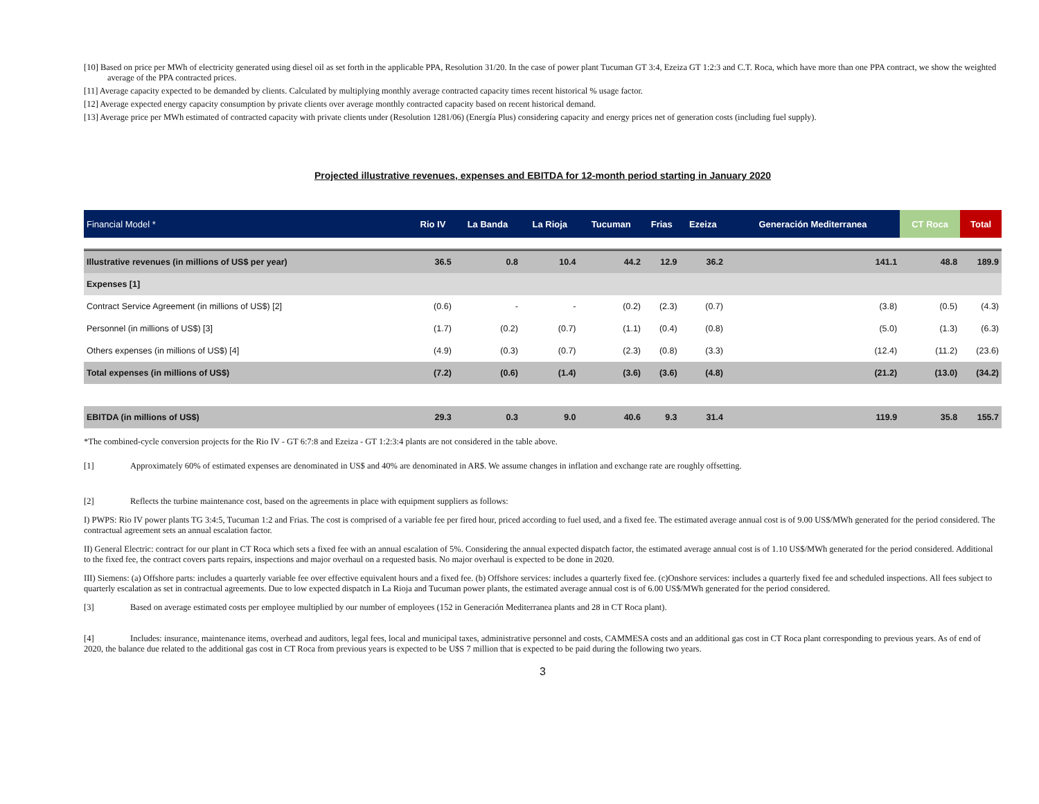[10] Based on price per MWh of electricity generated using diesel oil as set forth in the applicable PPA, Resolution 31/20. In the case of power plant Tucuman GT 3:4, Ezeiza GT 1:2:3 and C.T. Roca, which have more than one PPA contract, we show the weighted average of the PPA contracted prices.
[11] Average capacity expected to be demanded by clients. Calculated by multiplying monthly average contracted capacity times recent historical % usage factor.
[12] Average expected energy capacity consumption by private clients over average monthly contracted capacity based on recent historical demand.
[13] Average price per MWh estimated of contracted capacity with private clients under (Resolution 1281/06) (Energía Plus) considering capacity and energy prices net of generation costs (including fuel supply).
Projected illustrative revenues, expenses and EBITDA for 12-month period starting in January 2020
| Financial Model * | Rio IV | La Banda | La Rioja | Tucuman | Frias | Ezeiza | Generación Mediterranea | CT Roca | Total |
| --- | --- | --- | --- | --- | --- | --- | --- | --- | --- |
| Illustrative revenues (in millions of US$ per year) | 36.5 | 0.8 | 10.4 | 44.2 | 12.9 | 36.2 | 141.1 | 48.8 | 189.9 |
| Expenses [1] | | | | | | | | | |
| Contract Service Agreement (in millions of US$) [2] | (0.6) | - | - | (0.2) | (2.3) | (0.7) | (3.8) | (0.5) | (4.3) |
| Personnel (in millions of US$) [3] | (1.7) | (0.2) | (0.7) | (1.1) | (0.4) | (0.8) | (5.0) | (1.3) | (6.3) |
| Others expenses (in millions of US$) [4] | (4.9) | (0.3) | (0.7) | (2.3) | (0.8) | (3.3) | (12.4) | (11.2) | (23.6) |
| Total expenses (in millions of US$) | (7.2) | (0.6) | (1.4) | (3.6) | (3.6) | (4.8) | (21.2) | (13.0) | (34.2) |
| EBITDA (in millions of US$) | 29.3 | 0.3 | 9.0 | 40.6 | 9.3 | 31.4 | 119.9 | 35.8 | 155.7 |
*The combined-cycle conversion projects for the Rio IV - GT 6:7:8 and Ezeiza - GT 1:2:3:4 plants are not considered in the table above.
[1] Approximately 60% of estimated expenses are denominated in US$ and 40% are denominated in AR$. We assume changes in inflation and exchange rate are roughly offsetting.
[2] Reflects the turbine maintenance cost, based on the agreements in place with equipment suppliers as follows:
I) PWPS: Rio IV power plants TG 3:4:5, Tucuman 1:2 and Frias. The cost is comprised of a variable fee per fired hour, priced according to fuel used, and a fixed fee. The estimated average annual cost is of 9.00 US$/MWh generated for the period considered. The contractual agreement sets an annual escalation factor.
II) General Electric: contract for our plant in CT Roca which sets a fixed fee with an annual escalation of 5%. Considering the annual expected dispatch factor, the estimated average annual cost is of 1.10 US$/MWh generated for the period considered. Additional to the fixed fee, the contract covers parts repairs, inspections and major overhaul on a requested basis. No major overhaul is expected to be done in 2020.
III) Siemens: (a) Offshore parts: includes a quarterly variable fee over effective equivalent hours and a fixed fee. (b) Offshore services: includes a quarterly fixed fee. (c)Onshore services: includes a quarterly fixed fee and scheduled inspections. All fees subject to quarterly escalation as set in contractual agreements. Due to low expected dispatch in La Rioja and Tucuman power plants, the estimated average annual cost is of 6.00 US$/MWh generated for the period considered.
[3] Based on average estimated costs per employee multiplied by our number of employees (152 in Generación Mediterranea plants and 28 in CT Roca plant).
[4] Includes: insurance, maintenance items, overhead and auditors, legal fees, local and municipal taxes, administrative personnel and costs, CAMMESA costs and an additional gas cost in CT Roca plant corresponding to previous years. As of end of 2020, the balance due related to the additional gas cost in CT Roca from previous years is expected to be U$S 7 million that is expected to be paid during the following two years.
3